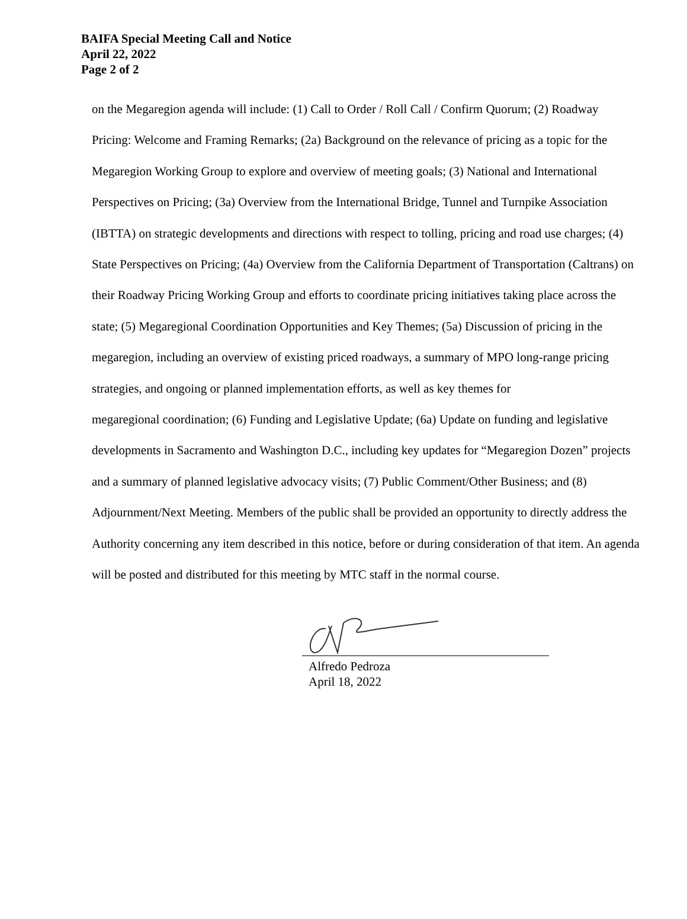BAIFA Special Meeting Call and Notice
April 22, 2022
Page 2 of 2
on the Megaregion agenda will include: (1) Call to Order / Roll Call / Confirm Quorum; (2) Roadway Pricing: Welcome and Framing Remarks; (2a) Background on the relevance of pricing as a topic for the Megaregion Working Group to explore and overview of meeting goals; (3) National and International Perspectives on Pricing; (3a) Overview from the International Bridge, Tunnel and Turnpike Association (IBTTA) on strategic developments and directions with respect to tolling, pricing and road use charges; (4) State Perspectives on Pricing; (4a) Overview from the California Department of Transportation (Caltrans) on their Roadway Pricing Working Group and efforts to coordinate pricing initiatives taking place across the state; (5) Megaregional Coordination Opportunities and Key Themes; (5a) Discussion of pricing in the megaregion, including an overview of existing priced roadways, a summary of MPO long-range pricing strategies, and ongoing or planned implementation efforts, as well as key themes for
megaregional coordination; (6) Funding and Legislative Update; (6a) Update on funding and legislative developments in Sacramento and Washington D.C., including key updates for “Megaregion Dozen” projects and a summary of planned legislative advocacy visits; (7) Public Comment/Other Business; and (8) Adjournment/Next Meeting. Members of the public shall be provided an opportunity to directly address the Authority concerning any item described in this notice, before or during consideration of that item. An agenda will be posted and distributed for this meeting by MTC staff in the normal course.
Alfredo Pedroza
April 18, 2022